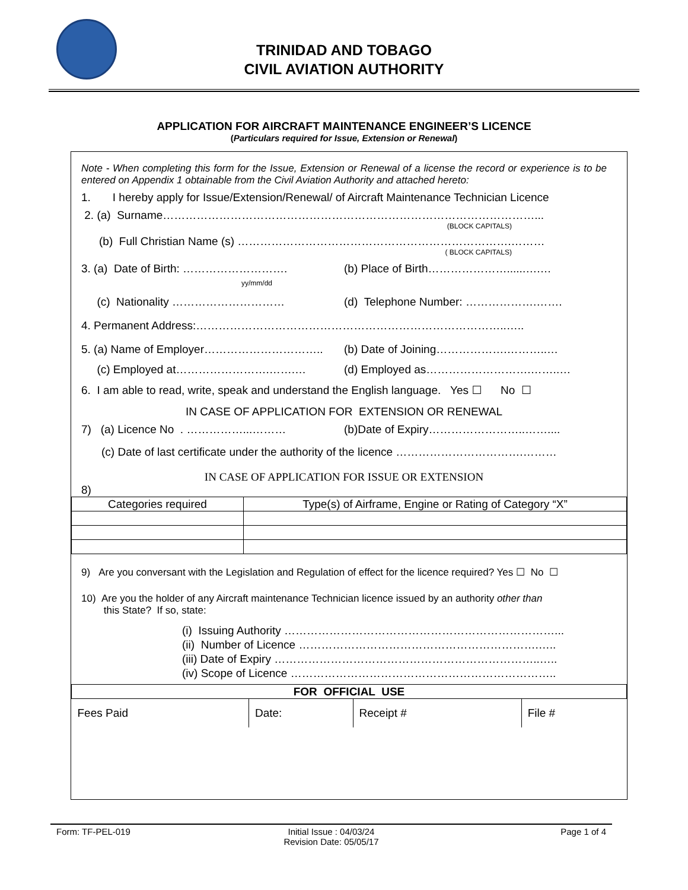TRINIDAD AND TOBAGO
CIVIL AVIATION AUTHORITY
APPLICATION FOR AIRCRAFT MAINTENANCE ENGINEER’S LICENCE
(Particulars required for Issue, Extension or Renewal)
Note - When completing this form for the Issue, Extension or Renewal of a license the record or experience is to be entered on Appendix 1 obtainable from the Civil Aviation Authority and attached hereto:
1. I hereby apply for Issue/Extension/Renewal/ of Aircraft Maintenance Technician Licence
2. (a) Surname………………………………………………………………………………………...
(BLOCK CAPITALS)
(b) Full Christian Name (s) ……………………………………………………………….………
( BLOCK CAPITALS)
3. (a) Date of Birth: ……………………….
yy/mm/dd
(b) Place of Birth…………………......….…
(c) Nationality ………………………… (d) Telephone Number: ……………….…….
4. Permanent Address:………………………………………………………………………..…..
5. (a) Name of Employer…………………………..
(b) Date of Joining……………….………..…
(c) Employed at…………………….…….… (d) Employed as……………………….……..…
6. I am able to read, write, speak and understand the English language. Yes ☐ No ☐
IN CASE OF APPLICATION FOR EXTENSION OR RENEWAL
7) (a) Licence No . ……………...………
(b)Date of Expiry……………………..……....
(c) Date of last certificate under the authority of the licence …………………………….………
IN CASE OF APPLICATION FOR ISSUE OR EXTENSION
8)
| Categories required | Type(s) of Airframe, Engine or Rating of Category “X” |
| --- | --- |
9) Are you conversant with the Legislation and Regulation of effect for the licence required? Yes ☐ No ☐
10) Are you the holder of any Aircraft maintenance Technician licence issued by an authority other than
this State? If so, state:
(i) Issuing Authority ………………………………………………………………...
(ii) Number of Licence ……………………………………………………….…..
(iii) Date of Expiry ……………………………………………………………..…..
(iv) Scope of Licence ……………………………………………………………..
| FOR OFFICIAL USE | | | |
| --- | --- | --- | --- |
| Fees Paid | Date: | Receipt # | File # |
Form: TF-PEL-019 Initial Issue : 04/03/24
Revision Date: 05/05/17
Page 1 of 4